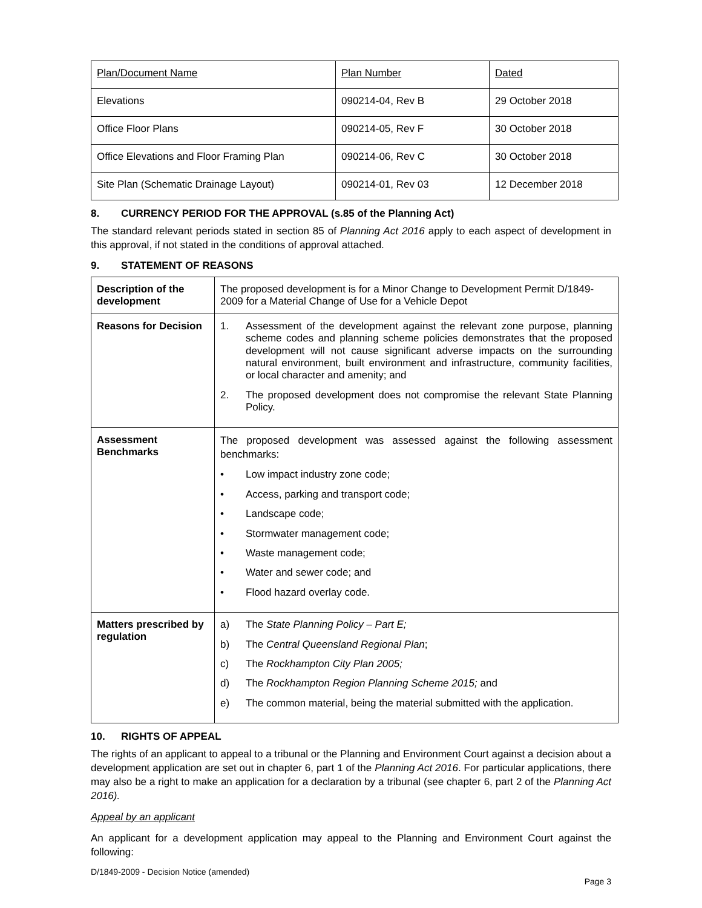| Plan/Document Name | Plan Number | Dated |
| --- | --- | --- |
| Elevations | 090214-04, Rev B | 29 October 2018 |
| Office Floor Plans | 090214-05, Rev F | 30 October 2018 |
| Office Elevations and Floor Framing Plan | 090214-06, Rev C | 30 October 2018 |
| Site Plan (Schematic Drainage Layout) | 090214-01, Rev 03 | 12 December 2018 |
8. CURRENCY PERIOD FOR THE APPROVAL (s.85 of the Planning Act)
The standard relevant periods stated in section 85 of Planning Act 2016 apply to each aspect of development in this approval, if not stated in the conditions of approval attached.
9. STATEMENT OF REASONS
| Description of the development | The proposed development is for a Minor Change to Development Permit D/1849-2009 for a Material Change of Use for a Vehicle Depot |
| Reasons for Decision | 1. Assessment of the development against the relevant zone purpose, planning scheme codes and planning scheme policies demonstrates that the proposed development will not cause significant adverse impacts on the surrounding natural environment, built environment and infrastructure, community facilities, or local character and amenity; and 2. The proposed development does not compromise the relevant State Planning Policy. |
| Assessment Benchmarks | The proposed development was assessed against the following assessment benchmarks: • Low impact industry zone code; • Access, parking and transport code; • Landscape code; • Stormwater management code; • Waste management code; • Water and sewer code; and • Flood hazard overlay code. |
| Matters prescribed by regulation | a) The State Planning Policy – Part E; b) The Central Queensland Regional Plan ; c) The Rockhampton City Plan 2005; d) The Rockhampton Region Planning Scheme 2015; and e) The common material, being the material submitted with the application. |
10. RIGHTS OF APPEAL
The rights of an applicant to appeal to a tribunal or the Planning and Environment Court against a decision about a development application are set out in chapter 6, part 1 of the Planning Act 2016. For particular applications, there may also be a right to make an application for a declaration by a tribunal (see chapter 6, part 2 of the Planning Act 2016).
Appeal by an applicant
An applicant for a development application may appeal to the Planning and Environment Court against the following:
D/1849-2009 - Decision Notice (amended)
Page 3